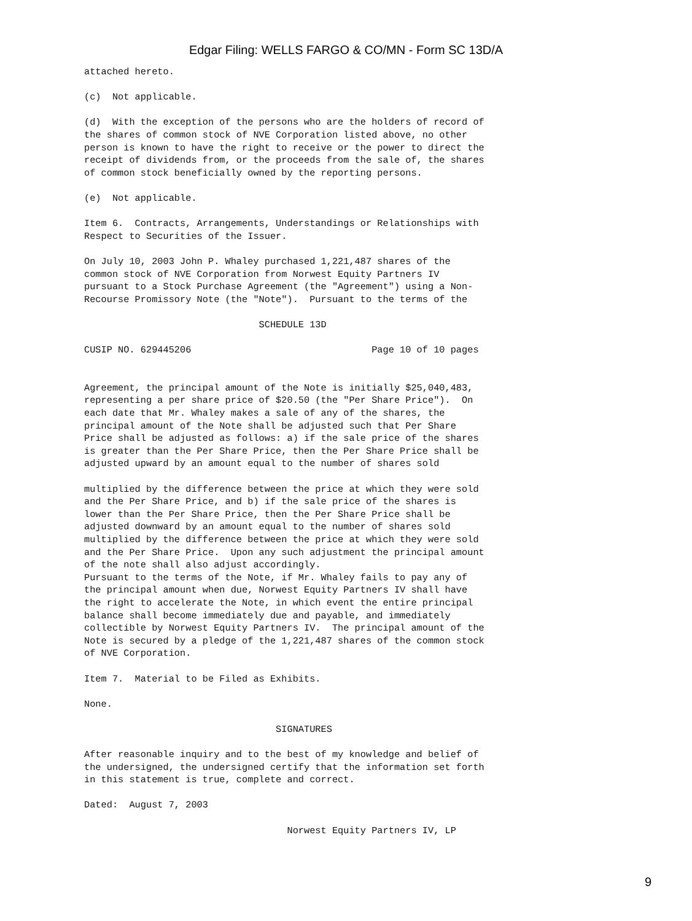Edgar Filing: WELLS FARGO & CO/MN - Form SC 13D/A
attached hereto.

(c)  Not applicable.

(d)  With the exception of the persons who are the holders of record of
the shares of common stock of NVE Corporation listed above, no other
person is known to have the right to receive or the power to direct the
receipt of dividends from, or the proceeds from the sale of, the shares
of common stock beneficially owned by the reporting persons.

(e)  Not applicable.

Item 6.  Contracts, Arrangements, Understandings or Relationships with
Respect to Securities of the Issuer.

On July 10, 2003 John P. Whaley purchased 1,221,487 shares of the
common stock of NVE Corporation from Norwest Equity Partners IV
pursuant to a Stock Purchase Agreement (the "Agreement") using a Non-
Recourse Promissory Note (the "Note").  Pursuant to the terms of the

                               SCHEDULE 13D

CUSIP NO. 629445206                                Page 10 of 10 pages


Agreement, the principal amount of the Note is initially $25,040,483,
representing a per share price of $20.50 (the "Per Share Price").  On
each date that Mr. Whaley makes a sale of any of the shares, the
principal amount of the Note shall be adjusted such that Per Share
Price shall be adjusted as follows: a) if the sale price of the shares
is greater than the Per Share Price, then the Per Share Price shall be
adjusted upward by an amount equal to the number of shares sold

multiplied by the difference between the price at which they were sold
and the Per Share Price, and b) if the sale price of the shares is
lower than the Per Share Price, then the Per Share Price shall be
adjusted downward by an amount equal to the number of shares sold
multiplied by the difference between the price at which they were sold
and the Per Share Price.  Upon any such adjustment the principal amount
of the note shall also adjust accordingly.
Pursuant to the terms of the Note, if Mr. Whaley fails to pay any of
the principal amount when due, Norwest Equity Partners IV shall have
the right to accelerate the Note, in which event the entire principal
balance shall become immediately due and payable, and immediately
collectible by Norwest Equity Partners IV.  The principal amount of the
Note is secured by a pledge of the 1,221,487 shares of the common stock
of NVE Corporation.

Item 7.  Material to be Filed as Exhibits.

None.

                                  SIGNATURES

After reasonable inquiry and to the best of my knowledge and belief of
the undersigned, the undersigned certify that the information set forth
in this statement is true, complete and correct.

Dated:  August 7, 2003

                                    Norwest Equity Partners IV, LP
9